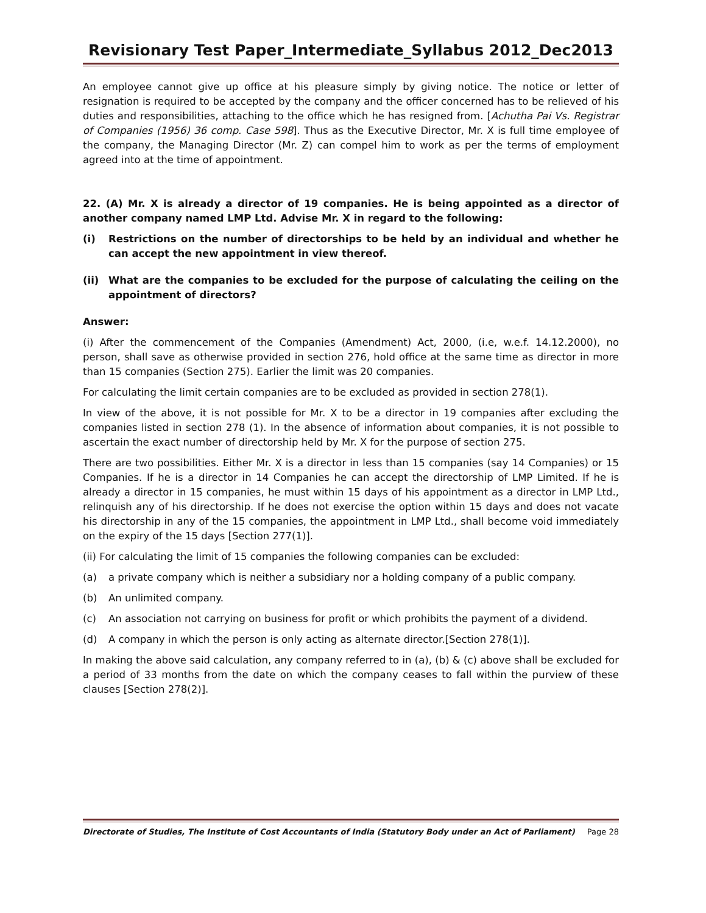Revisionary Test Paper_Intermediate_Syllabus 2012_Dec2013
An employee cannot give up office at his pleasure simply by giving notice. The notice or letter of resignation is required to be accepted by the company and the officer concerned has to be relieved of his duties and responsibilities, attaching to the office which he has resigned from. [Achutha Pai Vs. Registrar of Companies (1956) 36 comp. Case 598]. Thus as the Executive Director, Mr. X is full time employee of the company, the Managing Director (Mr. Z) can compel him to work as per the terms of employment agreed into at the time of appointment.
22. (A) Mr. X is already a director of 19 companies. He is being appointed as a director of another company named LMP Ltd. Advise Mr. X in regard to the following:
(i) Restrictions on the number of directorships to be held by an individual and whether he can accept the new appointment in view thereof.
(ii) What are the companies to be excluded for the purpose of calculating the ceiling on the appointment of directors?
Answer:
(i) After the commencement of the Companies (Amendment) Act, 2000, (i.e, w.e.f. 14.12.2000), no person, shall save as otherwise provided in section 276, hold office at the same time as director in more than 15 companies (Section 275). Earlier the limit was 20 companies.
For calculating the limit certain companies are to be excluded as provided in section 278(1).
In view of the above, it is not possible for Mr. X to be a director in 19 companies after excluding the companies listed in section 278 (1). In the absence of information about companies, it is not possible to ascertain the exact number of directorship held by Mr. X for the purpose of section 275.
There are two possibilities. Either Mr. X is a director in less than 15 companies (say 14 Companies) or 15 Companies. If he is a director in 14 Companies he can accept the directorship of LMP Limited. If he is already a director in 15 companies, he must within 15 days of his appointment as a director in LMP Ltd., relinquish any of his directorship. If he does not exercise the option within 15 days and does not vacate his directorship in any of the 15 companies, the appointment in LMP Ltd., shall become void immediately on the expiry of the 15 days [Section 277(1)].
(ii) For calculating the limit of 15 companies the following companies can be excluded:
(a) a private company which is neither a subsidiary nor a holding company of a public company.
(b) An unlimited company.
(c) An association not carrying on business for profit or which prohibits the payment of a dividend.
(d) A company in which the person is only acting as alternate director.[Section 278(1)].
In making the above said calculation, any company referred to in (a), (b) & (c) above shall be excluded for a period of 33 months from the date on which the company ceases to fall within the purview of these clauses [Section 278(2)].
Directorate of Studies, The Institute of Cost Accountants of India (Statutory Body under an Act of Parliament) Page 28